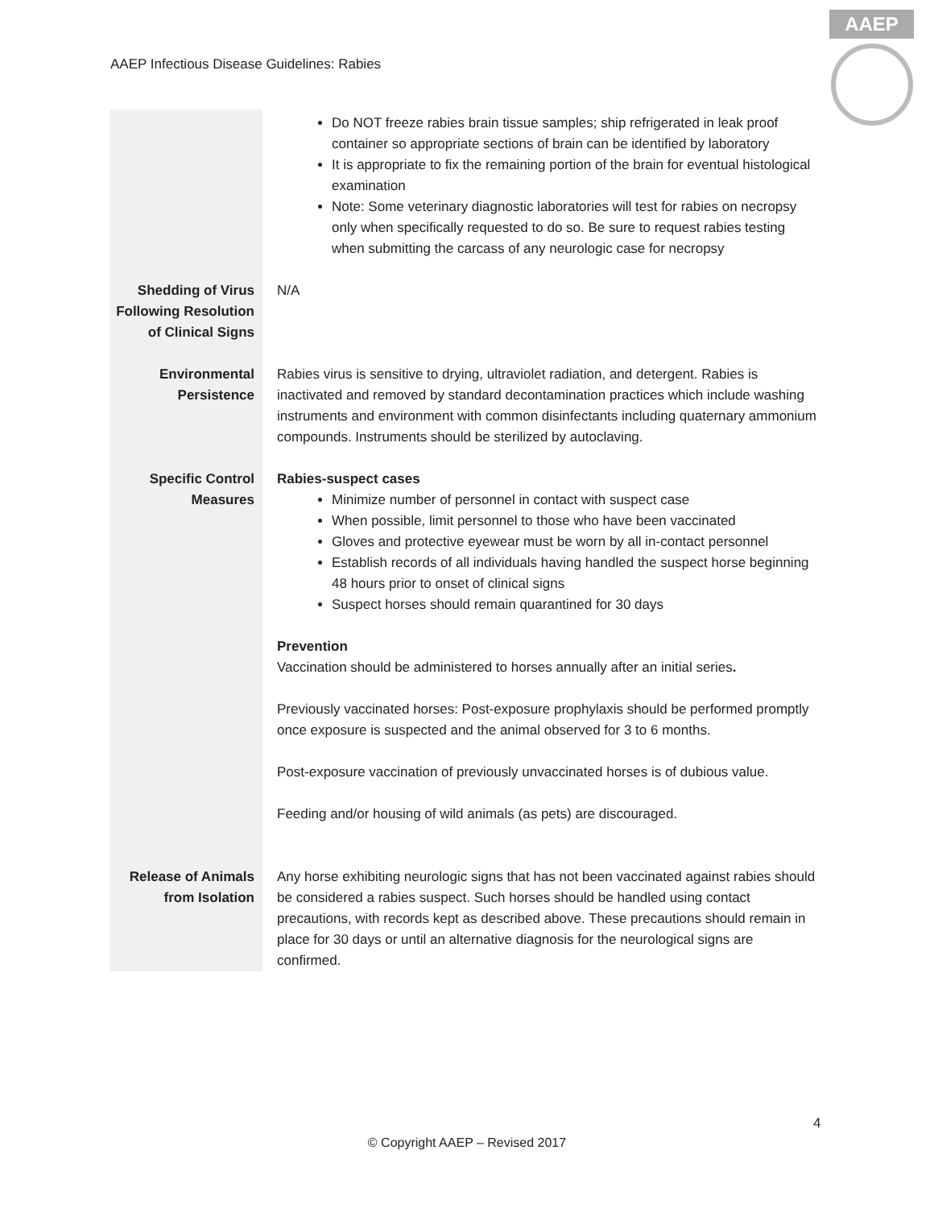AAEP Infectious Disease Guidelines: Rabies
AAEP
| | Do NOT freeze rabies brain tissue samples; ship refrigerated in leak proof container so appropriate sections of brain can be identified by laboratory It is appropriate to fix the remaining portion of the brain for eventual histological examination Note: Some veterinary diagnostic laboratories will test for rabies on necropsy only when specifically requested to do so. Be sure to request rabies testing when submitting the carcass of any neurologic case for necropsy |
| Shedding of Virus Following Resolution of Clinical Signs | N/A |
| Environmental Persistence | Rabies virus is sensitive to drying, ultraviolet radiation, and detergent. Rabies is inactivated and removed by standard decontamination practices which include washing instruments and environment with common disinfectants including quaternary ammonium compounds. Instruments should be sterilized by autoclaving. |
| Specific Control Measures | Rabies-suspect cases Minimize number of personnel in contact with suspect case When possible, limit personnel to those who have been vaccinated Gloves and protective eyewear must be worn by all in-contact personnel Establish records of all individuals having handled the suspect horse beginning 48 hours prior to onset of clinical signs Suspect horses should remain quarantined for 30 days Prevention Vaccination should be administered to horses annually after an initial series . Previously vaccinated horses: Post-exposure prophylaxis should be performed promptly once exposure is suspected and the animal observed for 3 to 6 months. Post-exposure vaccination of previously unvaccinated horses is of dubious value. Feeding and/or housing of wild animals (as pets) are discouraged. |
| Release of Animals from Isolation | Any horse exhibiting neurologic signs that has not been vaccinated against rabies should be considered a rabies suspect. Such horses should be handled using contact precautions, with records kept as described above. These precautions should remain in place for 30 days or until an alternative diagnosis for the neurological signs are confirmed. |
4
© Copyright AAEP – Revised 2017